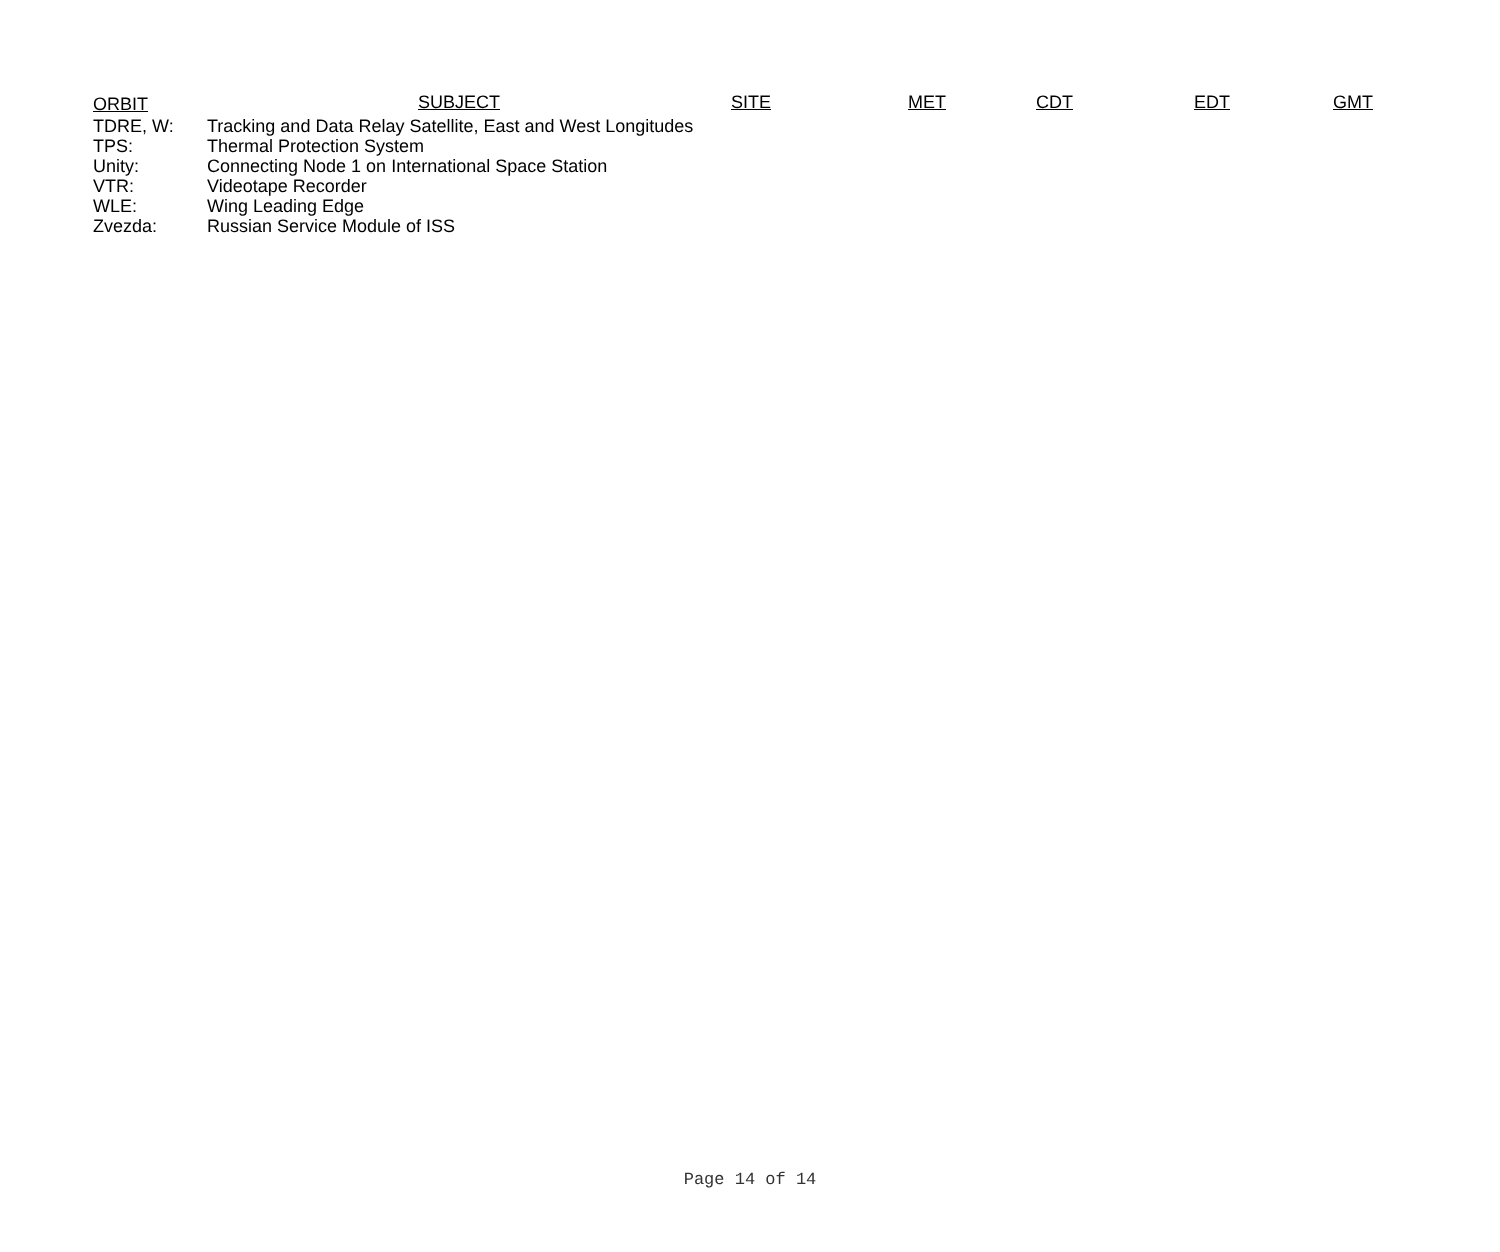ORBIT SUBJECT SITE MET CDT EDT GMT
TDRE, W: Tracking and Data Relay Satellite, East and West Longitudes
TPS: Thermal Protection System
Unity: Connecting Node 1 on International Space Station
VTR: Videotape Recorder
WLE: Wing Leading Edge
Zvezda: Russian Service Module of ISS
Page 14 of 14